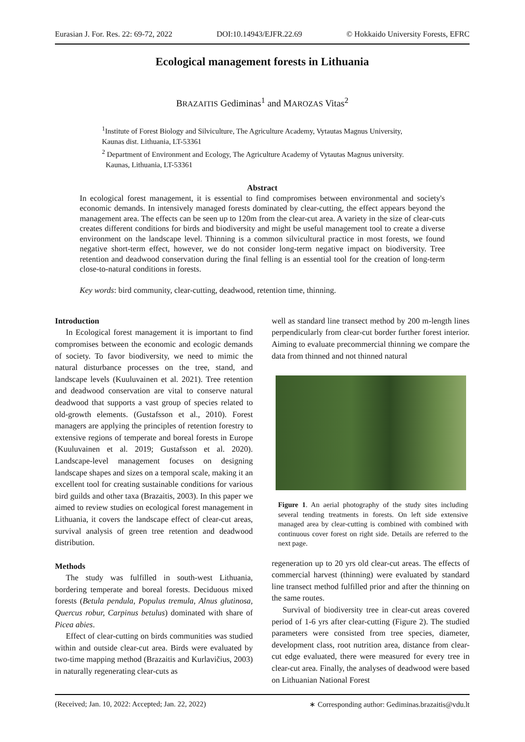Eurasian J. For. Res. 22: 69-72, 2022 DOI:10.14943/EJFR.22.69 © Hokkaido University Forests, EFRC
Ecological management forests in Lithuania
BRAZAITIS Gediminas<sup>1</sup> and MAROZAS Vitas<sup>2</sup>
<sup>1</sup> Institute of Forest Biology and Silviculture, The Agriculture Academy, Vytautas Magnus University,
Kaunas dist. Lithuania, LT-53361
<sup>2</sup> Department of Environment and Ecology, The Agriculture Academy of Vytautas Magnus university.
Kaunas, Lithuania, LT-53361
Abstract
In ecological forest management, it is essential to find compromises between environmental and society's economic demands. In intensively managed forests dominated by clear-cutting, the effect appears beyond the management area. The effects can be seen up to 120m from the clear-cut area. A variety in the size of clear-cuts creates different conditions for birds and biodiversity and might be useful management tool to create a diverse environment on the landscape level. Thinning is a common silvicultural practice in most forests, we found negative short-term effect, however, we do not consider long-term negative impact on biodiversity. Tree retention and deadwood conservation during the final felling is an essential tool for the creation of long-term close-to-natural conditions in forests.
Key words: bird community, clear-cutting, deadwood, retention time, thinning.
Introduction
In Ecological forest management it is important to find compromises between the economic and ecologic demands of society. To favor biodiversity, we need to mimic the natural disturbance processes on the tree, stand, and landscape levels (Kuuluvainen et al. 2021). Tree retention and deadwood conservation are vital to conserve natural deadwood that supports a vast group of species related to old-growth elements. (Gustafsson et al., 2010). Forest managers are applying the principles of retention forestry to extensive regions of temperate and boreal forests in Europe (Kuuluvainen et al. 2019; Gustafsson et al. 2020). Landscape-level management focuses on designing landscape shapes and sizes on a temporal scale, making it an excellent tool for creating sustainable conditions for various bird guilds and other taxa (Brazaitis, 2003). In this paper we aimed to review studies on ecological forest management in Lithuania, it covers the landscape effect of clear-cut areas, survival analysis of green tree retention and deadwood distribution.
Methods
The study was fulfilled in south-west Lithuania, bordering temperate and boreal forests. Deciduous mixed forests (Betula pendula, Populus tremula, Alnus glutinosa, Quercus robur, Carpinus betulus) dominated with share of Picea abies.
Effect of clear-cutting on birds communities was studied within and outside clear-cut area. Birds were evaluated by two-time mapping method (Brazaitis and Kurlavičius, 2003) in naturally regenerating clear-cuts as
well as standard line transect method by 200 m-length lines perpendicularly from clear-cut border further forest interior. Aiming to evaluate precommercial thinning we compare the data from thinned and not thinned natural
Figure 1. An aerial photography of the study sites including several tending treatments in forests. On left side extensive managed area by clear-cutting is combined with combined with continuous cover forest on right side. Details are referred to the next page.
regeneration up to 20 yrs old clear-cut areas. The effects of commercial harvest (thinning) were evaluated by standard line transect method fulfilled prior and after the thinning on the same routes.
Survival of biodiversity tree in clear-cut areas covered period of 1-6 yrs after clear-cutting (Figure 2). The studied parameters were consisted from tree species, diameter, development class, root nutrition area, distance from clear-cut edge evaluated, there were measured for every tree in clear-cut area. Finally, the analyses of deadwood were based on Lithuanian National Forest
(Received; Jan. 10, 2022: Accepted; Jan. 22, 2022) ∗ Corresponding author: Gediminas.brazaitis@vdu.lt